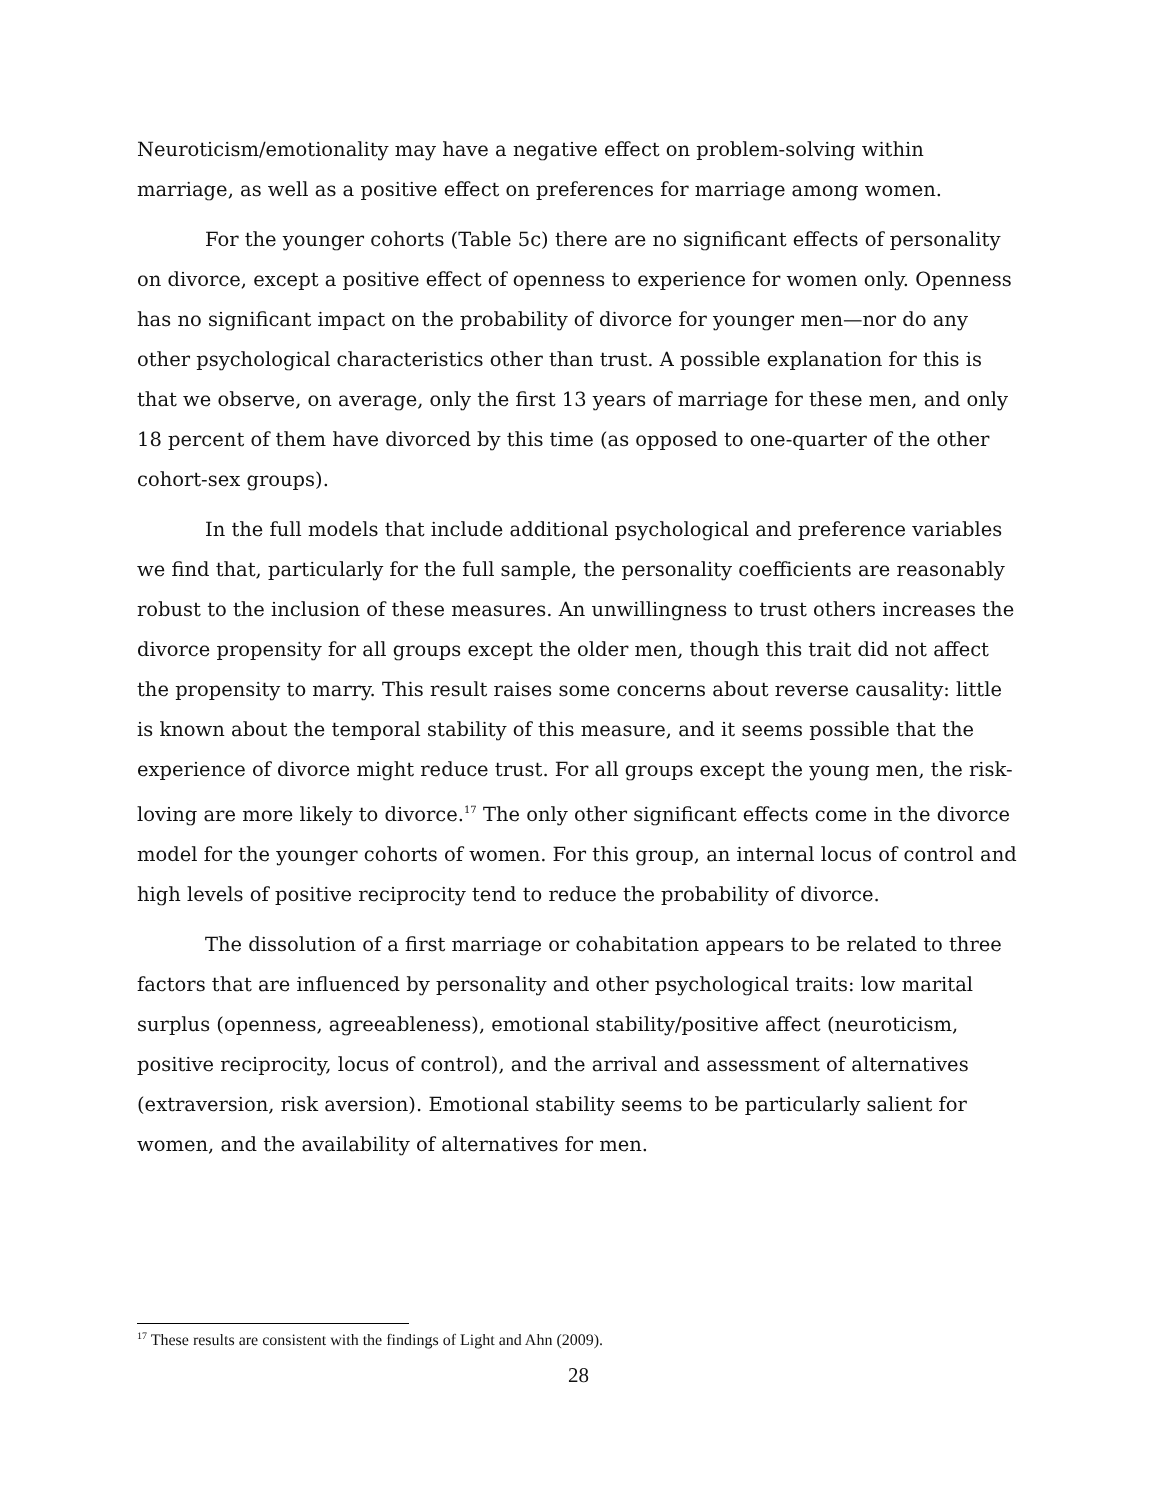Neuroticism/emotionality may have a negative effect on problem-solving within marriage, as well as a positive effect on preferences for marriage among women.
For the younger cohorts (Table 5c) there are no significant effects of personality on divorce, except a positive effect of openness to experience for women only. Openness has no significant impact on the probability of divorce for younger men—nor do any other psychological characteristics other than trust. A possible explanation for this is that we observe, on average, only the first 13 years of marriage for these men, and only 18 percent of them have divorced by this time (as opposed to one-quarter of the other cohort-sex groups).
In the full models that include additional psychological and preference variables we find that, particularly for the full sample, the personality coefficients are reasonably robust to the inclusion of these measures. An unwillingness to trust others increases the divorce propensity for all groups except the older men, though this trait did not affect the propensity to marry. This result raises some concerns about reverse causality: little is known about the temporal stability of this measure, and it seems possible that the experience of divorce might reduce trust. For all groups except the young men, the risk-loving are more likely to divorce.<sup>17</sup> The only other significant effects come in the divorce model for the younger cohorts of women. For this group, an internal locus of control and high levels of positive reciprocity tend to reduce the probability of divorce.
The dissolution of a first marriage or cohabitation appears to be related to three factors that are influenced by personality and other psychological traits: low marital surplus (openness, agreeableness), emotional stability/positive affect (neuroticism, positive reciprocity, locus of control), and the arrival and assessment of alternatives (extraversion, risk aversion). Emotional stability seems to be particularly salient for women, and the availability of alternatives for men.
<sup>17</sup> These results are consistent with the findings of Light and Ahn (2009).
28